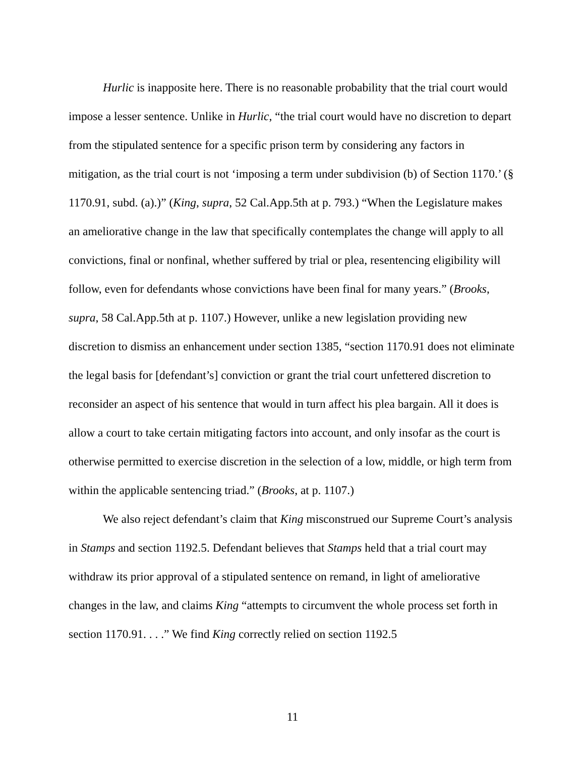Hurlic is inapposite here. There is no reasonable probability that the trial court would impose a lesser sentence. Unlike in Hurlic, “the trial court would have no discretion to depart from the stipulated sentence for a specific prison term by considering any factors in mitigation, as the trial court is not ‘imposing a term under subdivision (b) of Section 1170.’ (§ 1170.91, subd. (a).)” (King, supra, 52 Cal.App.5th at p. 793.) “When the Legislature makes an ameliorative change in the law that specifically contemplates the change will apply to all convictions, final or nonfinal, whether suffered by trial or plea, resentencing eligibility will follow, even for defendants whose convictions have been final for many years.” (Brooks, supra, 58 Cal.App.5th at p. 1107.) However, unlike a new legislation providing new discretion to dismiss an enhancement under section 1385, “section 1170.91 does not eliminate the legal basis for [defendant’s] conviction or grant the trial court unfettered discretion to reconsider an aspect of his sentence that would in turn affect his plea bargain. All it does is allow a court to take certain mitigating factors into account, and only insofar as the court is otherwise permitted to exercise discretion in the selection of a low, middle, or high term from within the applicable sentencing triad.” (Brooks, at p. 1107.)
We also reject defendant’s claim that King misconstrued our Supreme Court’s analysis in Stamps and section 1192.5. Defendant believes that Stamps held that a trial court may withdraw its prior approval of a stipulated sentence on remand, in light of ameliorative changes in the law, and claims King “attempts to circumvent the whole process set forth in section 1170.91. . . .” We find King correctly relied on section 1192.5
11